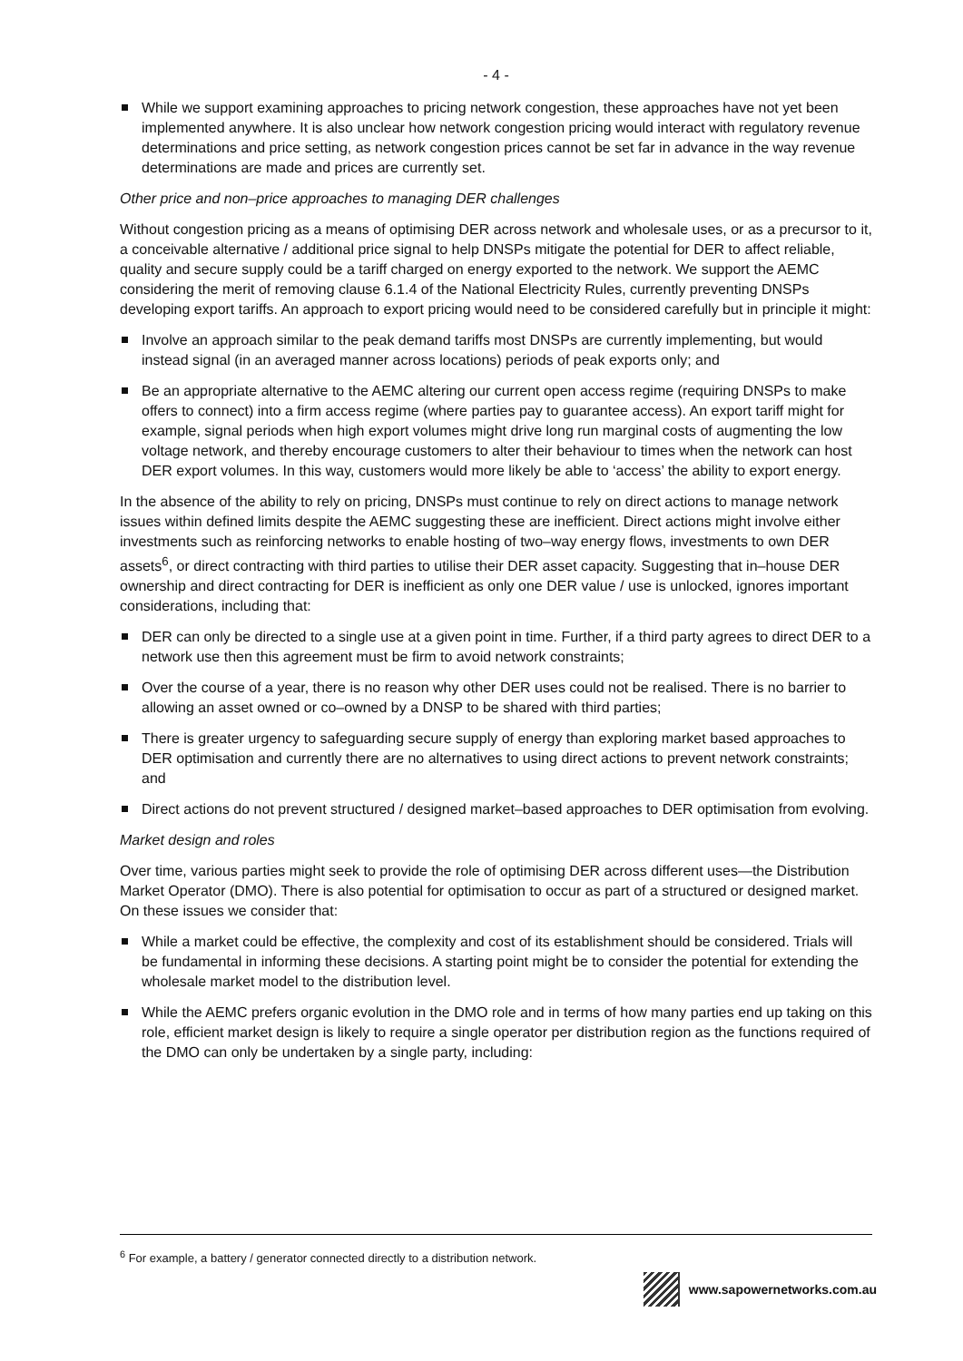- 4 -
While we support examining approaches to pricing network congestion, these approaches have not yet been implemented anywhere. It is also unclear how network congestion pricing would interact with regulatory revenue determinations and price setting, as network congestion prices cannot be set far in advance in the way revenue determinations are made and prices are currently set.
Other price and non–price approaches to managing DER challenges
Without congestion pricing as a means of optimising DER across network and wholesale uses, or as a precursor to it, a conceivable alternative / additional price signal to help DNSPs mitigate the potential for DER to affect reliable, quality and secure supply could be a tariff charged on energy exported to the network. We support the AEMC considering the merit of removing clause 6.1.4 of the National Electricity Rules, currently preventing DNSPs developing export tariffs. An approach to export pricing would need to be considered carefully but in principle it might:
Involve an approach similar to the peak demand tariffs most DNSPs are currently implementing, but would instead signal (in an averaged manner across locations) periods of peak exports only; and
Be an appropriate alternative to the AEMC altering our current open access regime (requiring DNSPs to make offers to connect) into a firm access regime (where parties pay to guarantee access). An export tariff might for example, signal periods when high export volumes might drive long run marginal costs of augmenting the low voltage network, and thereby encourage customers to alter their behaviour to times when the network can host DER export volumes. In this way, customers would more likely be able to ‘access’ the ability to export energy.
In the absence of the ability to rely on pricing, DNSPs must continue to rely on direct actions to manage network issues within defined limits despite the AEMC suggesting these are inefficient. Direct actions might involve either investments such as reinforcing networks to enable hosting of two–way energy flows, investments to own DER assets<sup>6</sup>, or direct contracting with third parties to utilise their DER asset capacity. Suggesting that in–house DER ownership and direct contracting for DER is inefficient as only one DER value / use is unlocked, ignores important considerations, including that:
DER can only be directed to a single use at a given point in time. Further, if a third party agrees to direct DER to a network use then this agreement must be firm to avoid network constraints;
Over the course of a year, there is no reason why other DER uses could not be realised. There is no barrier to allowing an asset owned or co–owned by a DNSP to be shared with third parties;
There is greater urgency to safeguarding secure supply of energy than exploring market based approaches to DER optimisation and currently there are no alternatives to using direct actions to prevent network constraints; and
Direct actions do not prevent structured / designed market–based approaches to DER optimisation from evolving.
Market design and roles
Over time, various parties might seek to provide the role of optimising DER across different uses—the Distribution Market Operator (DMO). There is also potential for optimisation to occur as part of a structured or designed market. On these issues we consider that:
While a market could be effective, the complexity and cost of its establishment should be considered. Trials will be fundamental in informing these decisions. A starting point might be to consider the potential for extending the wholesale market model to the distribution level.
While the AEMC prefers organic evolution in the DMO role and in terms of how many parties end up taking on this role, efficient market design is likely to require a single operator per distribution region as the functions required of the DMO can only be undertaken by a single party, including:
<sup>6</sup> For example, a battery / generator connected directly to a distribution network.
www.sapowernetworks.com.au